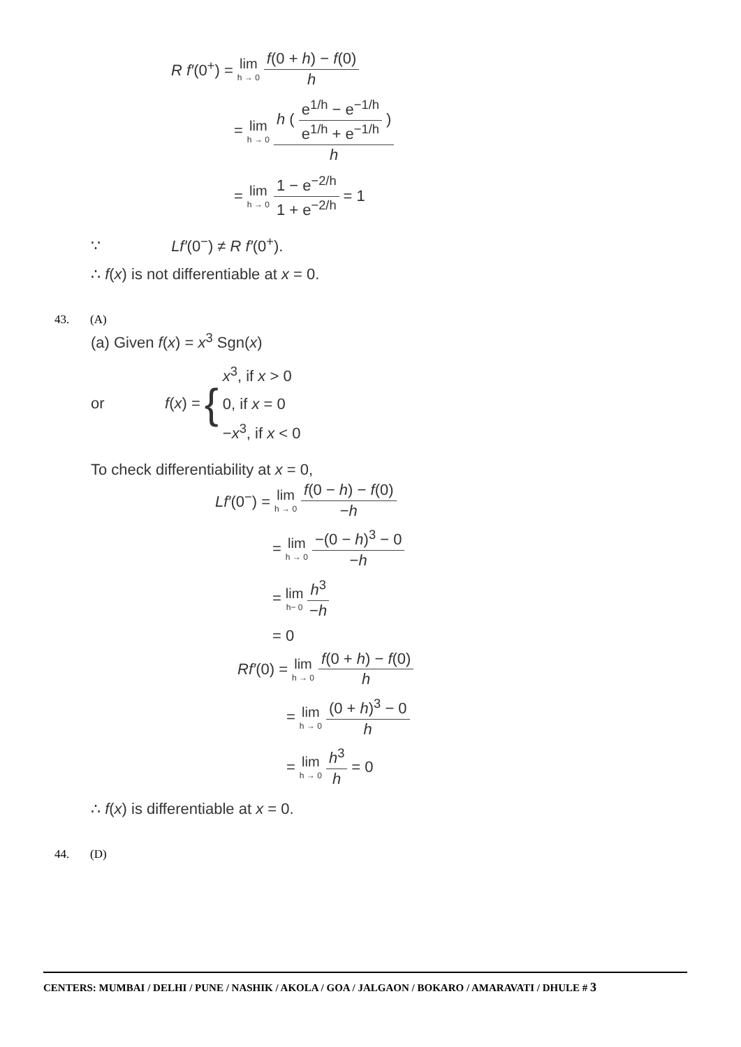R f′(0<sup>+</sup>) = lim h → 0 f(0 + h) − f(0) h
= lim h → 0 h ( e<sup>1/h</sup> − e<sup>−1/h</sup> e<sup>1/h</sup> + e<sup>−1/h</sup> ) h
= lim h → 0 1 − e<sup>−2/h</sup> 1 + e<sup>−2/h</sup> = 1
∵ Lf′(0<sup>−</sup>) ≠ R f′(0<sup>+</sup>).
∴ f(x) is not differentiable at x = 0.
43. (A)
(a) Given f(x) = x<sup>3</sup> Sgn(x)
or f(x) = { x<sup>3</sup>, if x > 0
0, if x = 0
−x<sup>3</sup>, if x < 0
To check differentiability at x = 0,
Lf′(0<sup>−</sup>) = lim h → 0 f(0 − h) − f(0) −h
= lim h → 0 −(0 − h)<sup>3</sup> − 0 −h
= lim h− 0 h<sup>3</sup> −h
= 0
Rf′(0) = lim h → 0 f(0 + h) − f(0) h
= lim h → 0 (0 + h)<sup>3</sup> − 0 h
= lim h → 0 h<sup>3</sup> h = 0
∴ f(x) is differentiable at x = 0.
44. (D)
CENTERS: MUMBAI / DELHI / PUNE / NASHIK / AKOLA / GOA / JALGAON / BOKARO / AMARAVATI / DHULE # 3